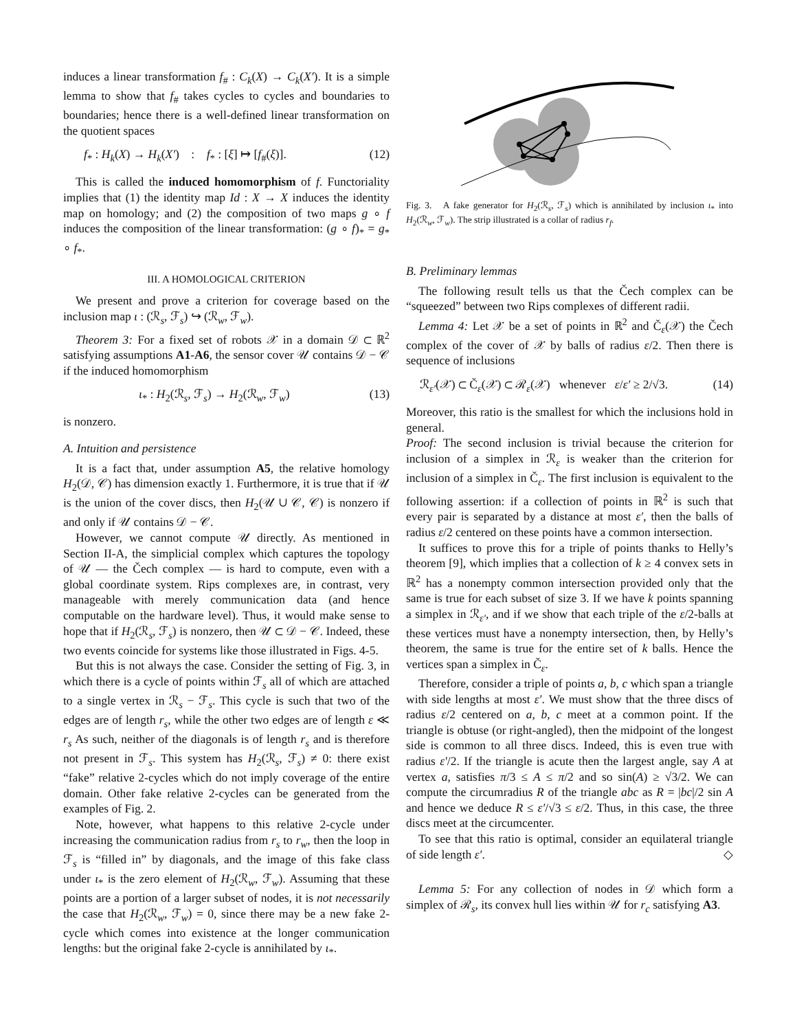induces a linear transformation f<sub>#</sub> : C<sub>k</sub>(X) → C<sub>k</sub>(X′). It is a simple lemma to show that f<sub>#</sub> takes cycles to cycles and boundaries to boundaries; hence there is a well-defined linear transformation on the quotient spaces
f<sub>*</sub> : H<sub>k</sub>(X) → H<sub>k</sub>(X′) : f<sub>*</sub> : [ξ] ↦ [f<sub>#</sub>(ξ)]. (12)
This is called the induced homomorphism of f. Functoriality implies that (1) the identity map Id : X → X induces the identity map on homology; and (2) the composition of two maps g ∘ f induces the composition of the linear transformation: (g ∘ f)<sub>*</sub> = g<sub>*</sub> ∘ f<sub>*</sub>.
III. A HOMOLOGICAL CRITERION
We present and prove a criterion for coverage based on the inclusion map ι : (ℛ<sub>s</sub>, ℱ<sub>s</sub>) ↪ (ℛ<sub>w</sub>, ℱ<sub>w</sub>).
Theorem 3: For a fixed set of robots 𝒳 in a domain 𝒟 ⊂ ℝ<sup>2</sup> satisfying assumptions A1-A6, the sensor cover 𝒰 contains 𝒟 − 𝒞 if the induced homomorphism
ι<sub>*</sub> : H<sub>2</sub>(ℛ<sub>s</sub>, ℱ<sub>s</sub>) → H<sub>2</sub>(ℛ<sub>w</sub>, ℱ<sub>w</sub>) (13)
is nonzero.
A. Intuition and persistence
It is a fact that, under assumption A5, the relative homology H<sub>2</sub>(𝒟, 𝒞) has dimension exactly 1. Furthermore, it is true that if 𝒰 is the union of the cover discs, then H<sub>2</sub>(𝒰 ∪ 𝒞, 𝒞) is nonzero if and only if 𝒰 contains 𝒟 − 𝒞.
However, we cannot compute 𝒰 directly. As mentioned in Section II-A, the simplicial complex which captures the topology of 𝒰 — the Čech complex — is hard to compute, even with a global coordinate system. Rips complexes are, in contrast, very manageable with merely communication data (and hence computable on the hardware level). Thus, it would make sense to hope that if H<sub>2</sub>(ℛ<sub>s</sub>, ℱ<sub>s</sub>) is nonzero, then 𝒰 ⊂ 𝒟 − 𝒞. Indeed, these two events coincide for systems like those illustrated in Figs. 4-5.
But this is not always the case. Consider the setting of Fig. 3, in which there is a cycle of points within ℱ<sub>s</sub> all of which are attached to a single vertex in ℛ<sub>s</sub> − ℱ<sub>s</sub>. This cycle is such that two of the edges are of length r<sub>s</sub>, while the other two edges are of length ε ≪ r<sub>s</sub> As such, neither of the diagonals is of length r<sub>s</sub> and is therefore not present in ℱ<sub>s</sub>. This system has H<sub>2</sub>(ℛ<sub>s</sub>, ℱ<sub>s</sub>) ≠ 0: there exist “fake” relative 2-cycles which do not imply coverage of the entire domain. Other fake relative 2-cycles can be generated from the examples of Fig. 2.
Note, however, what happens to this relative 2-cycle under increasing the communication radius from r<sub>s</sub> to r<sub>w</sub>, then the loop in ℱ<sub>s</sub> is “filled in” by diagonals, and the image of this fake class under ι<sub>*</sub> is the zero element of H<sub>2</sub>(ℛ<sub>w</sub>, ℱ<sub>w</sub>). Assuming that these points are a portion of a larger subset of nodes, it is not necessarily the case that H<sub>2</sub>(ℛ<sub>w</sub>, ℱ<sub>w</sub>) = 0, since there may be a new fake 2-cycle which comes into existence at the longer communication lengths: but the original fake 2-cycle is annihilated by ι<sub>*</sub>.
Fig. 3. A fake generator for H<sub>2</sub>(ℛ<sub>s</sub>, ℱ<sub>s</sub>) which is annihilated by inclusion ι<sub>*</sub> into H<sub>2</sub>(ℛ<sub>w</sub>, ℱ<sub>w</sub>). The strip illustrated is a collar of radius r<sub>f</sub>.
B. Preliminary lemmas
The following result tells us that the Čech complex can be “squeezed” between two Rips complexes of different radii.
Lemma 4: Let 𝒳 be a set of points in ℝ<sup>2</sup> and Č<sub>ε</sub>(𝒳) the Čech complex of the cover of 𝒳 by balls of radius ε/2. Then there is sequence of inclusions
ℛ<sub>ε′</sub>(𝒳) ⊂ Č<sub>ε</sub>(𝒳) ⊂ ℛ<sub>ε</sub>(𝒳) whenever ε/ε′ ≥ 2/√3. (14)
Moreover, this ratio is the smallest for which the inclusions hold in general.
Proof: The second inclusion is trivial because the criterion for inclusion of a simplex in ℛ<sub>ε</sub> is weaker than the criterion for inclusion of a simplex in Č<sub>ε</sub>. The first inclusion is equivalent to the following assertion: if a collection of points in ℝ<sup>2</sup> is such that every pair is separated by a distance at most ε′, then the balls of radius ε/2 centered on these points have a common intersection.
It suffices to prove this for a triple of points thanks to Helly’s theorem [9], which implies that a collection of k ≥ 4 convex sets in ℝ<sup>2</sup> has a nonempty common intersection provided only that the same is true for each subset of size 3. If we have k points spanning a simplex in ℛ<sub>ε′</sub>, and if we show that each triple of the ε/2-balls at these vertices must have a nonempty intersection, then, by Helly’s theorem, the same is true for the entire set of k balls. Hence the vertices span a simplex in Č<sub>ε</sub>.
Therefore, consider a triple of points a, b, c which span a triangle with side lengths at most ε′. We must show that the three discs of radius ε/2 centered on a, b, c meet at a common point. If the triangle is obtuse (or right-angled), then the midpoint of the longest side is common to all three discs. Indeed, this is even true with radius ε′/2. If the triangle is acute then the largest angle, say A at vertex a, satisfies π/3 ≤ A ≤ π/2 and so sin(A) ≥ √3/2. We can compute the circumradius R of the triangle abc as R = |bc|/2 sin A and hence we deduce R ≤ ε′/√3 ≤ ε/2. Thus, in this case, the three discs meet at the circumcenter.
To see that this ratio is optimal, consider an equilateral triangle of side length ε′. ◇
Lemma 5: For any collection of nodes in 𝒟 which form a simplex of ℛ<sub>s</sub>, its convex hull lies within 𝒰 for r<sub>c</sub> satisfying A3.